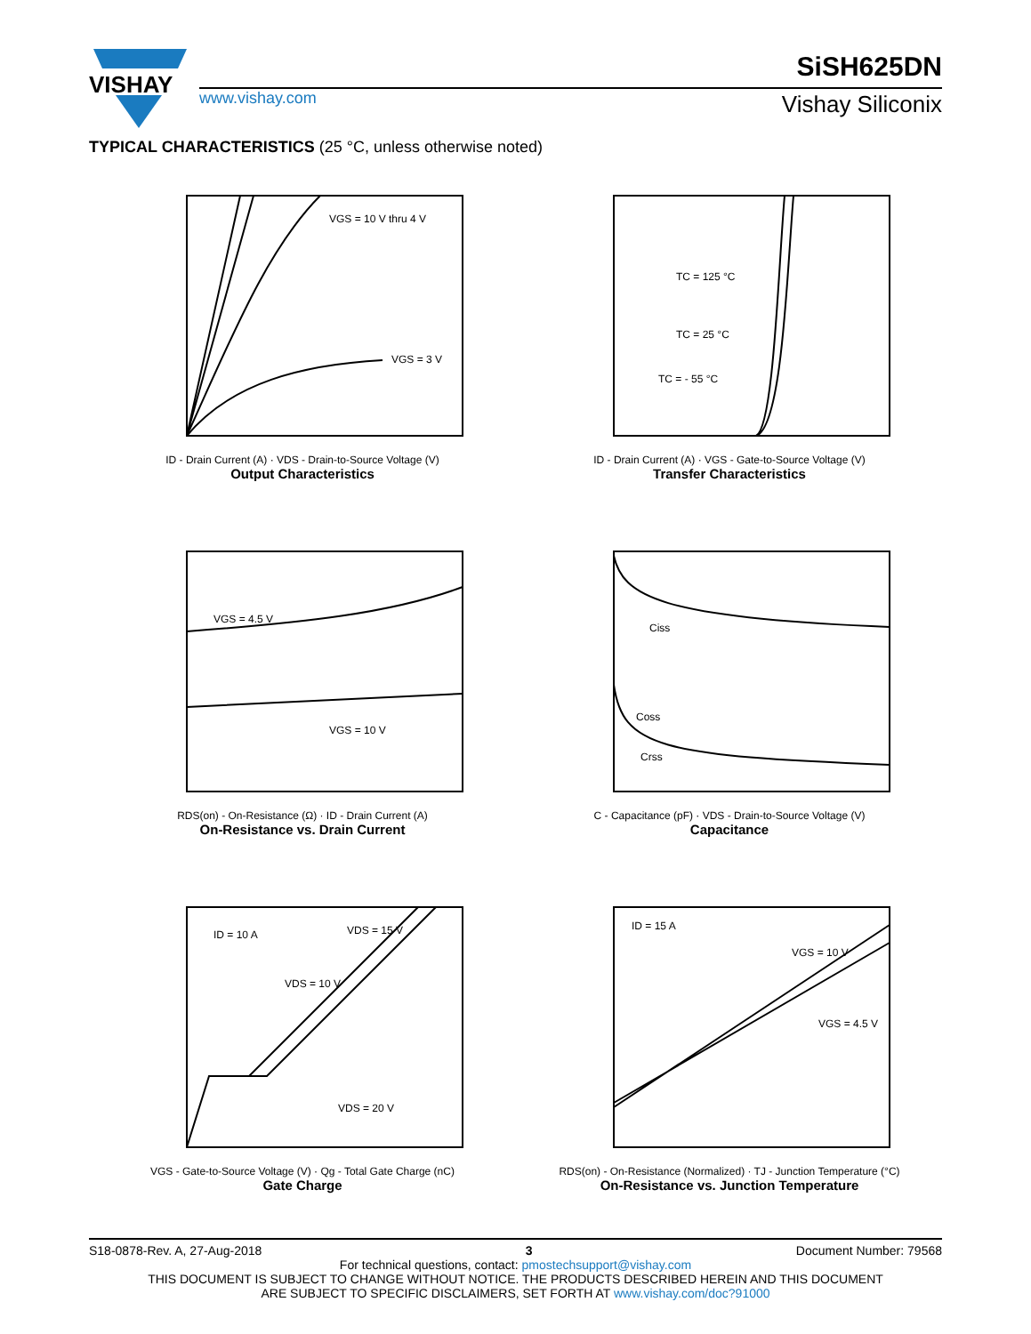VISHAY
SiSH625DN
www.vishay.com Vishay Siliconix
TYPICAL CHARACTERISTICS (25 °C, unless otherwise noted)
VGS = 10 V thru 4 V
VGS = 3 V
ID - Drain Current (A) · VDS - Drain-to-Source Voltage (V)
Output Characteristics
TC = 125 °C
TC = 25 °C
TC = - 55 °C
ID - Drain Current (A) · VGS - Gate-to-Source Voltage (V)
Transfer Characteristics
VGS = 4.5 V
VGS = 10 V
RDS(on) - On-Resistance (Ω) · ID - Drain Current (A)
On-Resistance vs. Drain Current
Ciss
Coss
Crss
C - Capacitance (pF) · VDS - Drain-to-Source Voltage (V)
Capacitance
ID = 10 A
VDS = 15 V
VDS = 10 V
VDS = 20 V
VGS - Gate-to-Source Voltage (V) · Qg - Total Gate Charge (nC)
Gate Charge
ID = 15 A
VGS = 10 V
VGS = 4.5 V
RDS(on) - On-Resistance (Normalized) · TJ - Junction Temperature (°C)
On-Resistance vs. Junction Temperature
S18-0878-Rev. A, 27-Aug-2018 3 Document Number: 79568
For technical questions, contact: pmostechsupport@vishay.com
THIS DOCUMENT IS SUBJECT TO CHANGE WITHOUT NOTICE. THE PRODUCTS DESCRIBED HEREIN AND THIS DOCUMENT
ARE SUBJECT TO SPECIFIC DISCLAIMERS, SET FORTH AT www.vishay.com/doc?91000